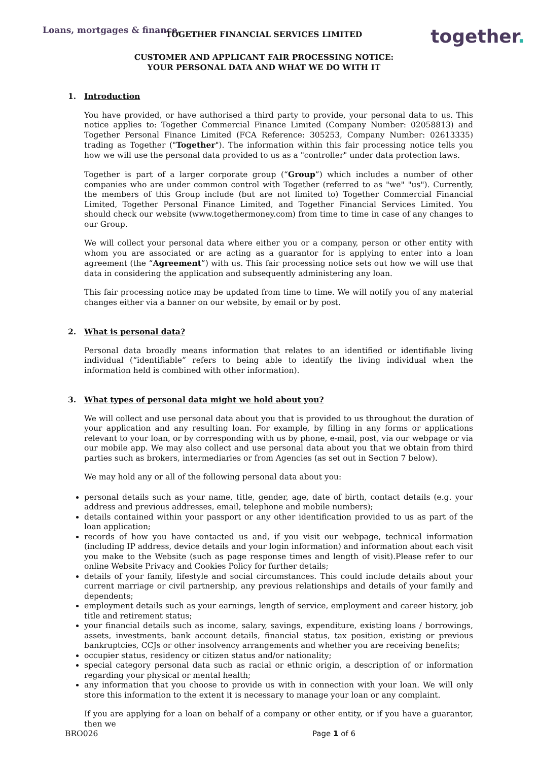Loans, mortgages & finance.
together.
TOGETHER FINANCIAL SERVICES LIMITED
CUSTOMER AND APPLICANT FAIR PROCESSING NOTICE:
YOUR PERSONAL DATA AND WHAT WE DO WITH IT
1. Introduction
You have provided, or have authorised a third party to provide, your personal data to us. This notice applies to: Together Commercial Finance Limited (Company Number: 02058813) and Together Personal Finance Limited (FCA Reference: 305253, Company Number: 02613335) trading as Together ("Together"). The information within this fair processing notice tells you how we will use the personal data provided to us as a "controller" under data protection laws.
Together is part of a larger corporate group (“Group”) which includes a number of other companies who are under common control with Together (referred to as "we" "us"). Currently, the members of this Group include (but are not limited to) Together Commercial Financial Limited, Together Personal Finance Limited, and Together Financial Services Limited. You should check our website (www.togethermoney.com) from time to time in case of any changes to our Group.
We will collect your personal data where either you or a company, person or other entity with whom you are associated or are acting as a guarantor for is applying to enter into a loan agreement (the “Agreement”) with us. This fair processing notice sets out how we will use that data in considering the application and subsequently administering any loan.
This fair processing notice may be updated from time to time. We will notify you of any material changes either via a banner on our website, by email or by post.
2. What is personal data?
Personal data broadly means information that relates to an identified or identifiable living individual (“identifiable” refers to being able to identify the living individual when the information held is combined with other information).
3. What types of personal data might we hold about you?
We will collect and use personal data about you that is provided to us throughout the duration of your application and any resulting loan. For example, by filling in any forms or applications relevant to your loan, or by corresponding with us by phone, e-mail, post, via our webpage or via our mobile app. We may also collect and use personal data about you that we obtain from third parties such as brokers, intermediaries or from Agencies (as set out in Section 7 below).
We may hold any or all of the following personal data about you:
personal details such as your name, title, gender, age, date of birth, contact details (e.g. your address and previous addresses, email, telephone and mobile numbers);
details contained within your passport or any other identification provided to us as part of the loan application;
records of how you have contacted us and, if you visit our webpage, technical information (including IP address, device details and your login information) and information about each visit you make to the Website (such as page response times and length of visit).Please refer to our online Website Privacy and Cookies Policy for further details;
details of your family, lifestyle and social circumstances. This could include details about your current marriage or civil partnership, any previous relationships and details of your family and dependents;
employment details such as your earnings, length of service, employment and career history, job title and retirement status;
your financial details such as income, salary, savings, expenditure, existing loans / borrowings, assets, investments, bank account details, financial status, tax position, existing or previous bankruptcies, CCJs or other insolvency arrangements and whether you are receiving benefits;
occupier status, residency or citizen status and/or nationality;
special category personal data such as racial or ethnic origin, a description of or information regarding your physical or mental health;
any information that you choose to provide us with in connection with your loan. We will only store this information to the extent it is necessary to manage your loan or any complaint.
If you are applying for a loan on behalf of a company or other entity, or if you have a guarantor, then we
BRO026 Page 1 of 6